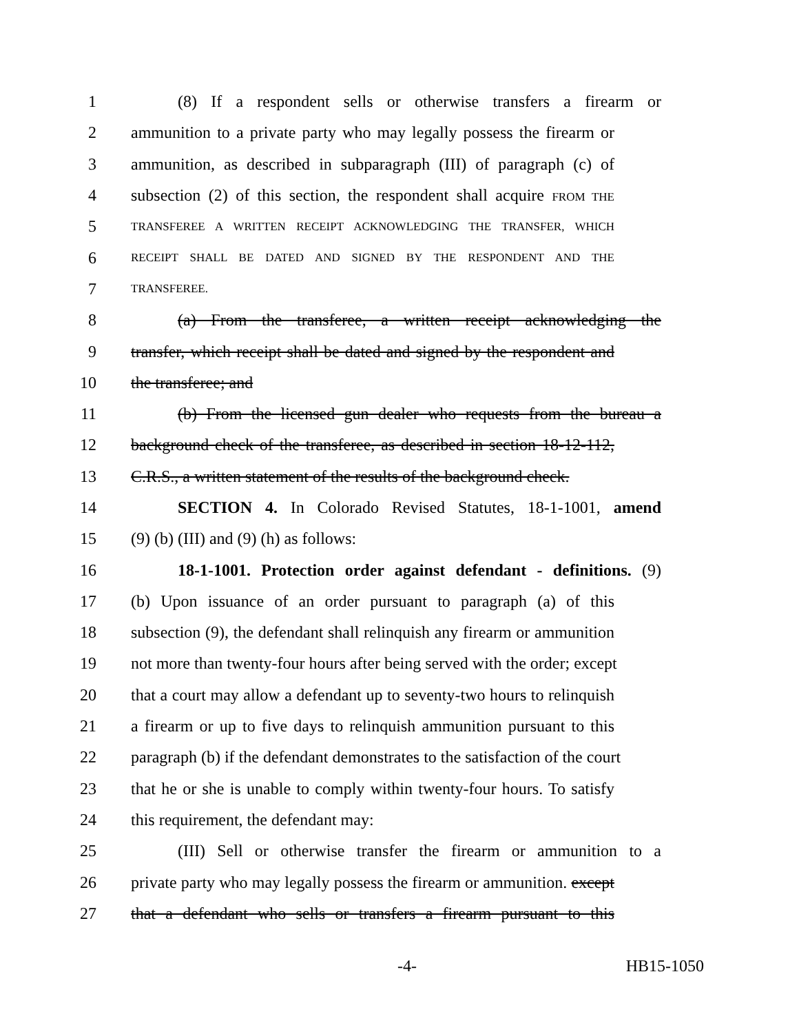1 (8) If a respondent sells or otherwise transfers a firearm or
2 ammunition to a private party who may legally possess the firearm or
3 ammunition, as described in subparagraph (III) of paragraph (c) of
4 subsection (2) of this section, the respondent shall acquire FROM THE
5 TRANSFEREE A WRITTEN RECEIPT ACKNOWLEDGING THE TRANSFER, WHICH
6 RECEIPT SHALL BE DATED AND SIGNED BY THE RESPONDENT AND THE
7 TRANSFEREE.
8 (a) From the transferee, a written receipt acknowledging the
9 transfer, which receipt shall be dated and signed by the respondent and
10 the transferee; and
11 (b) From the licensed gun dealer who requests from the bureau a
12 background check of the transferee, as described in section 18-12-112,
13 C.R.S., a written statement of the results of the background check.
14 SECTION 4. In Colorado Revised Statutes, 18-1-1001, amend
15 (9) (b) (III) and (9) (h) as follows:
16 18-1-1001. Protection order against defendant - definitions. (9)
17 (b) Upon issuance of an order pursuant to paragraph (a) of this
18 subsection (9), the defendant shall relinquish any firearm or ammunition
19 not more than twenty-four hours after being served with the order; except
20 that a court may allow a defendant up to seventy-two hours to relinquish
21 a firearm or up to five days to relinquish ammunition pursuant to this
22 paragraph (b) if the defendant demonstrates to the satisfaction of the court
23 that he or she is unable to comply within twenty-four hours. To satisfy
24 this requirement, the defendant may:
25 (III) Sell or otherwise transfer the firearm or ammunition to a
26 private party who may legally possess the firearm or ammunition. except
27 that a defendant who sells or transfers a firearm pursuant to this
-4- HB15-1050